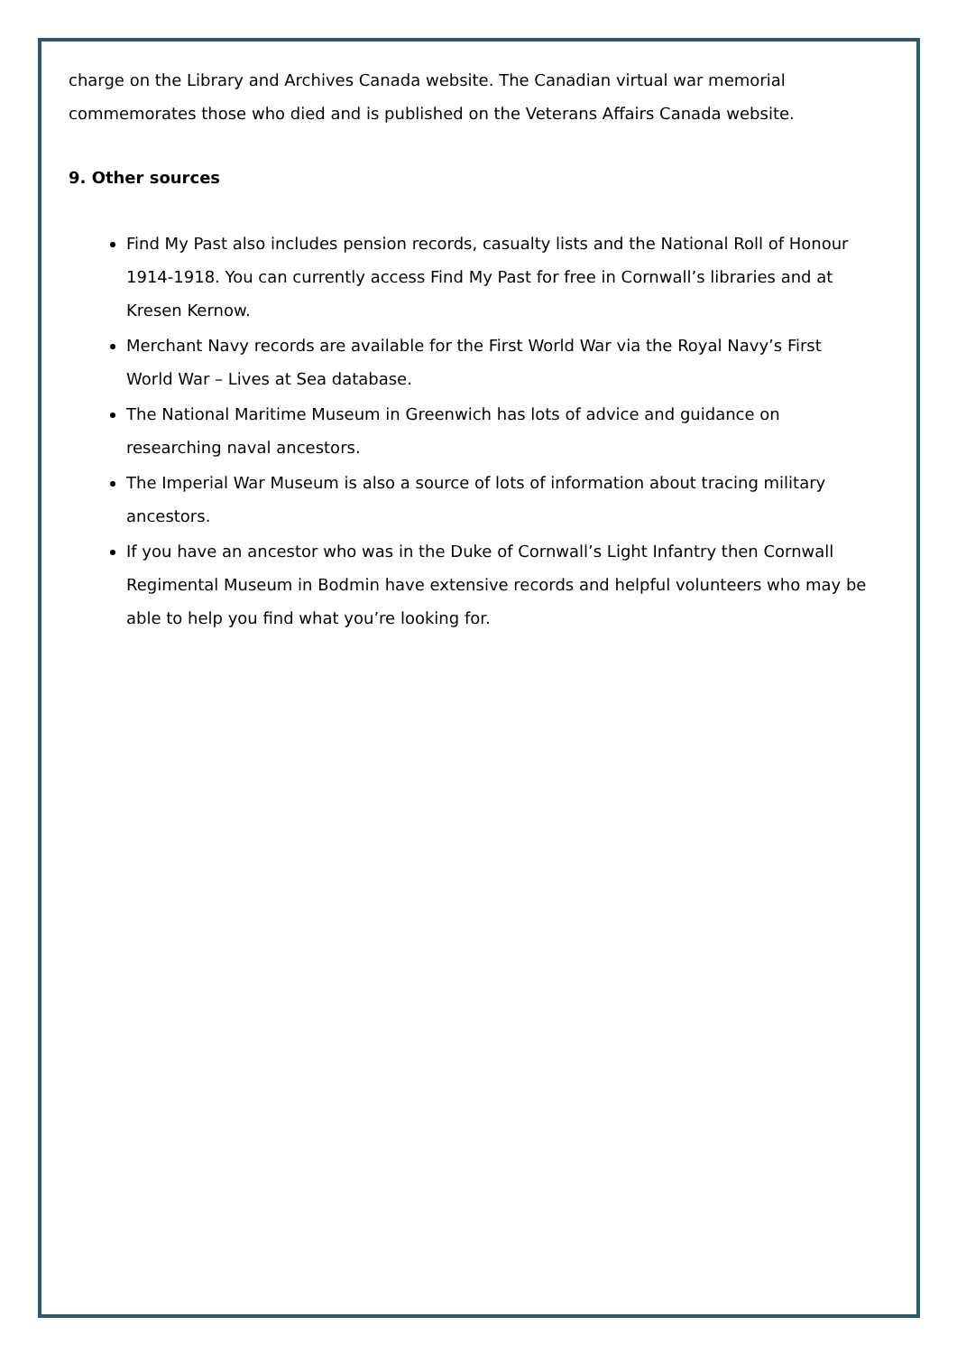charge on the Library and Archives Canada website. The Canadian virtual war memorial commemorates those who died and is published on the Veterans Affairs Canada website.
9. Other sources
Find My Past also includes pension records, casualty lists and the National Roll of Honour 1914-1918. You can currently access Find My Past for free in Cornwall’s libraries and at Kresen Kernow.
Merchant Navy records are available for the First World War via the Royal Navy’s First World War – Lives at Sea database.
The National Maritime Museum in Greenwich has lots of advice and guidance on researching naval ancestors.
The Imperial War Museum is also a source of lots of information about tracing military ancestors.
If you have an ancestor who was in the Duke of Cornwall’s Light Infantry then Cornwall Regimental Museum in Bodmin have extensive records and helpful volunteers who may be able to help you find what you’re looking for.